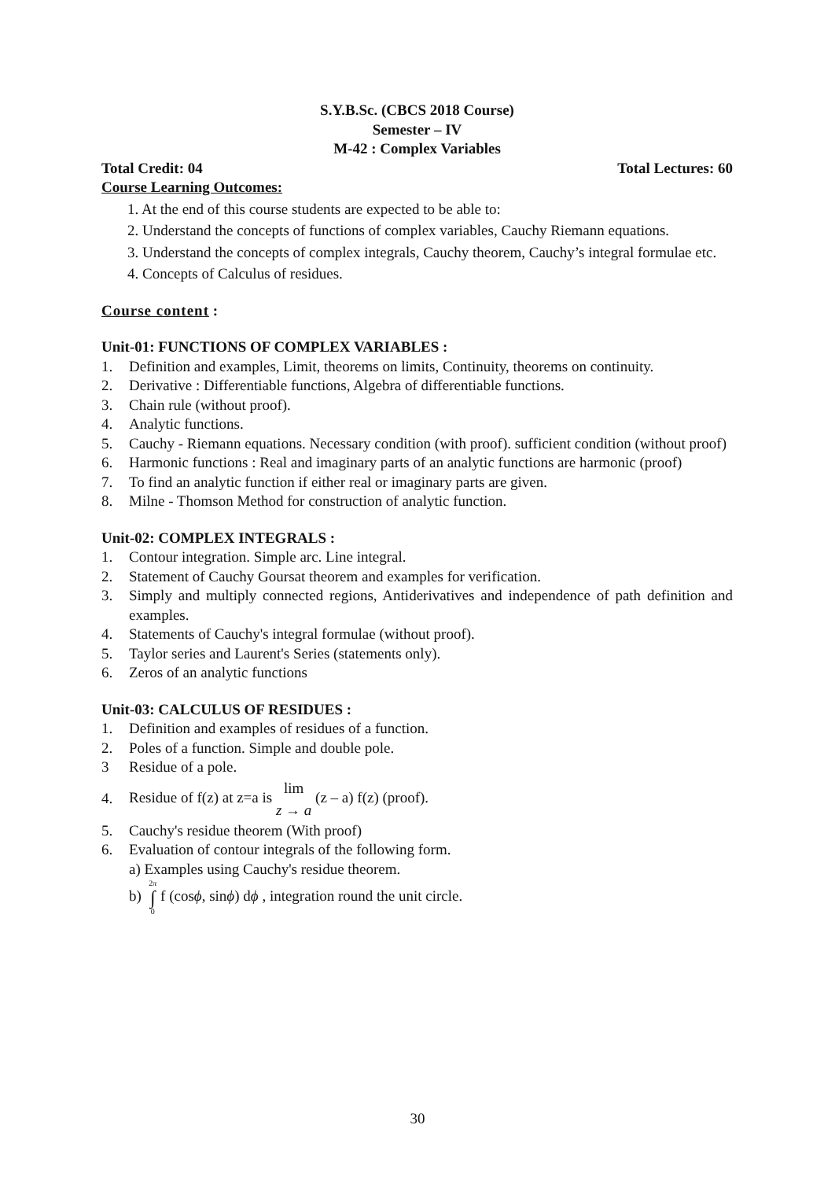S.Y.B.Sc. (CBCS 2018 Course)
Semester – IV
M-42 : Complex Variables
Total Credit: 04 Total Lectures: 60
Course Learning Outcomes:
1. At the end of this course students are expected to be able to:
2. Understand the concepts of functions of complex variables, Cauchy Riemann equations.
3. Understand the concepts of complex integrals, Cauchy theorem, Cauchy’s integral formulae etc.
4. Concepts of Calculus of residues.
Course content :
Unit-01: FUNCTIONS OF COMPLEX VARIABLES :
1. Definition and examples, Limit, theorems on limits, Continuity, theorems on continuity.
2. Derivative : Differentiable functions, Algebra of differentiable functions.
3. Chain rule (without proof).
4. Analytic functions.
5. Cauchy - Riemann equations. Necessary condition (with proof). sufficient condition (without proof)
6. Harmonic functions : Real and imaginary parts of an analytic functions are harmonic (proof)
7. To find an analytic function if either real or imaginary parts are given.
8. Milne - Thomson Method for construction of analytic function.
Unit-02: COMPLEX INTEGRALS :
1. Contour integration. Simple arc. Line integral.
2. Statement of Cauchy Goursat theorem and examples for verification.
3. Simply and multiply connected regions, Antiderivatives and independence of path definition and examples.
4. Statements of Cauchy's integral formulae (without proof).
5. Taylor series and Laurent's Series (statements only).
6. Zeros of an analytic functions
Unit-03: CALCULUS OF RESIDUES :
1. Definition and examples of residues of a function.
2. Poles of a function. Simple and double pole.
3 Residue of a pole.
4. Residue of f(z) at z=a is lim
z → a (z – a) f(z) (proof).
5. Cauchy's residue theorem (With proof)
6. Evaluation of contour integrals of the following form.
a) Examples using Cauchy's residue theorem.
b) 2π
∫
0 f (cosϕ, sinϕ) dϕ , integration round the unit circle.
30